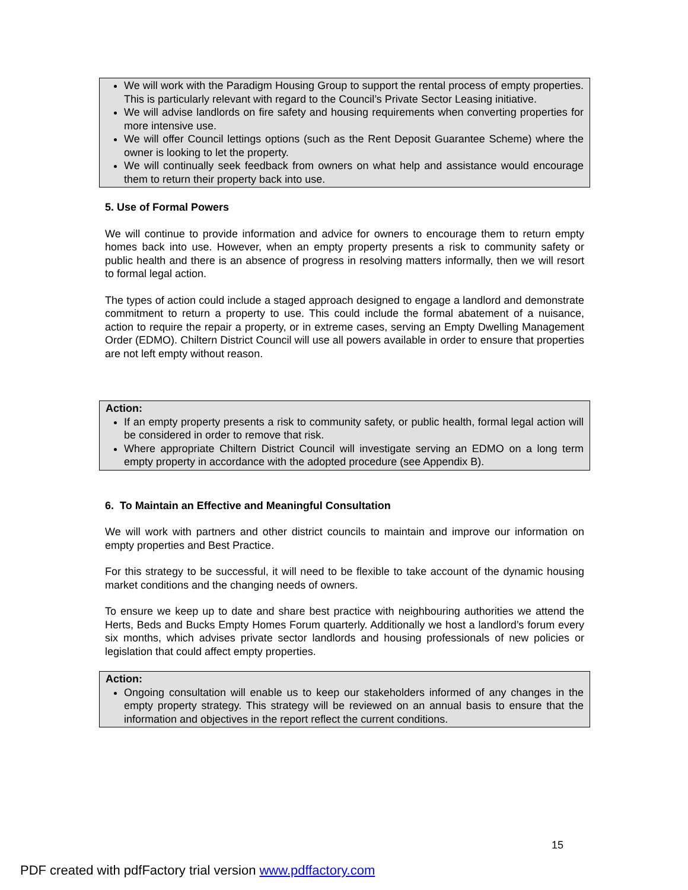We will work with the Paradigm Housing Group to support the rental process of empty properties. This is particularly relevant with regard to the Council’s Private Sector Leasing initiative.
We will advise landlords on fire safety and housing requirements when converting properties for more intensive use.
We will offer Council lettings options (such as the Rent Deposit Guarantee Scheme) where the owner is looking to let the property.
We will continually seek feedback from owners on what help and assistance would encourage them to return their property back into use.
5. Use of Formal Powers
We will continue to provide information and advice for owners to encourage them to return empty homes back into use. However, when an empty property presents a risk to community safety or public health and there is an absence of progress in resolving matters informally, then we will resort to formal legal action.
The types of action could include a staged approach designed to engage a landlord and demonstrate commitment to return a property to use. This could include the formal abatement of a nuisance, action to require the repair a property, or in extreme cases, serving an Empty Dwelling Management Order (EDMO). Chiltern District Council will use all powers available in order to ensure that properties are not left empty without reason.
Action:
If an empty property presents a risk to community safety, or public health, formal legal action will be considered in order to remove that risk.
Where appropriate Chiltern District Council will investigate serving an EDMO on a long term empty property in accordance with the adopted procedure (see Appendix B).
6. To Maintain an Effective and Meaningful Consultation
We will work with partners and other district councils to maintain and improve our information on empty properties and Best Practice.
For this strategy to be successful, it will need to be flexible to take account of the dynamic housing market conditions and the changing needs of owners.
To ensure we keep up to date and share best practice with neighbouring authorities we attend the Herts, Beds and Bucks Empty Homes Forum quarterly. Additionally we host a landlord’s forum every six months, which advises private sector landlords and housing professionals of new policies or legislation that could affect empty properties.
Action:
Ongoing consultation will enable us to keep our stakeholders informed of any changes in the empty property strategy. This strategy will be reviewed on an annual basis to ensure that the information and objectives in the report reflect the current conditions.
15
PDF created with pdfFactory trial version www.pdffactory.com